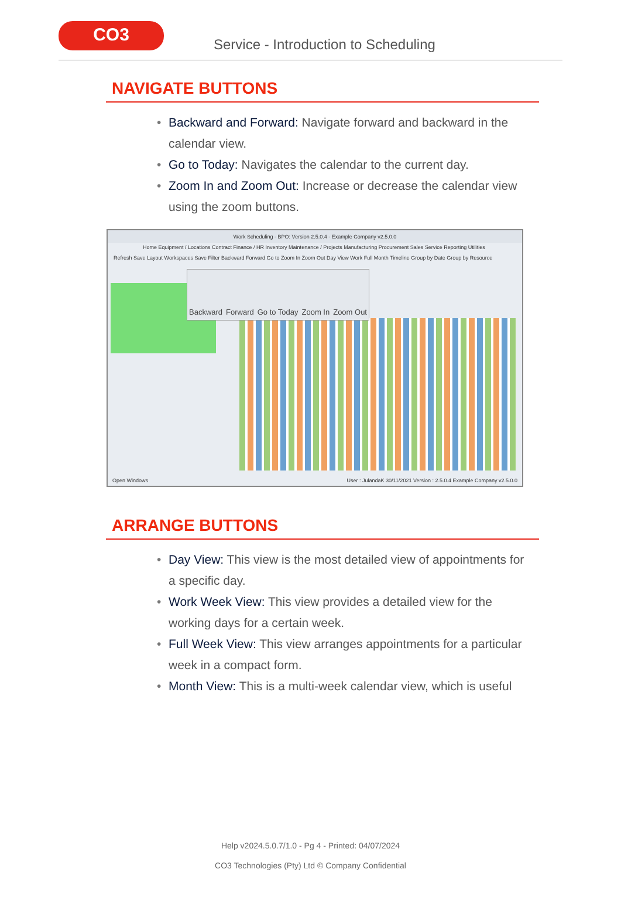CO3
Service - Introduction to Scheduling
NAVIGATE BUTTONS
• Backward and Forward: Navigate forward and backward in the calendar view.
• Go to Today: Navigates the calendar to the current day.
• Zoom In and Zoom Out: Increase or decrease the calendar view using the zoom buttons.
Work Scheduling - BPO: Version 2.5.0.4 - Example Company v2.5.0.0
Home Equipment / Locations Contract Finance / HR Inventory Maintenance / Projects Manufacturing Procurement Sales Service Reporting Utilities
Refresh Save Layout Workspaces Save Filter Backward Forward Go to Zoom In Zoom Out Day View Work Full Month Timeline Group by Date Group by Resource
Backward Forward Go to Today Zoom In Zoom Out
Open Windows User : JulandaK 30/11/2021 Version : 2.5.0.4 Example Company v2.5.0.0
ARRANGE BUTTONS
• Day View: This view is the most detailed view of appointments for a specific day.
• Work Week View: This view provides a detailed view for the working days for a certain week.
• Full Week View: This view arranges appointments for a particular week in a compact form.
• Month View: This is a multi-week calendar view, which is useful
Help v2024.5.0.7/1.0 - Pg 4 - Printed: 04/07/2024
CO3 Technologies (Pty) Ltd © Company Confidential